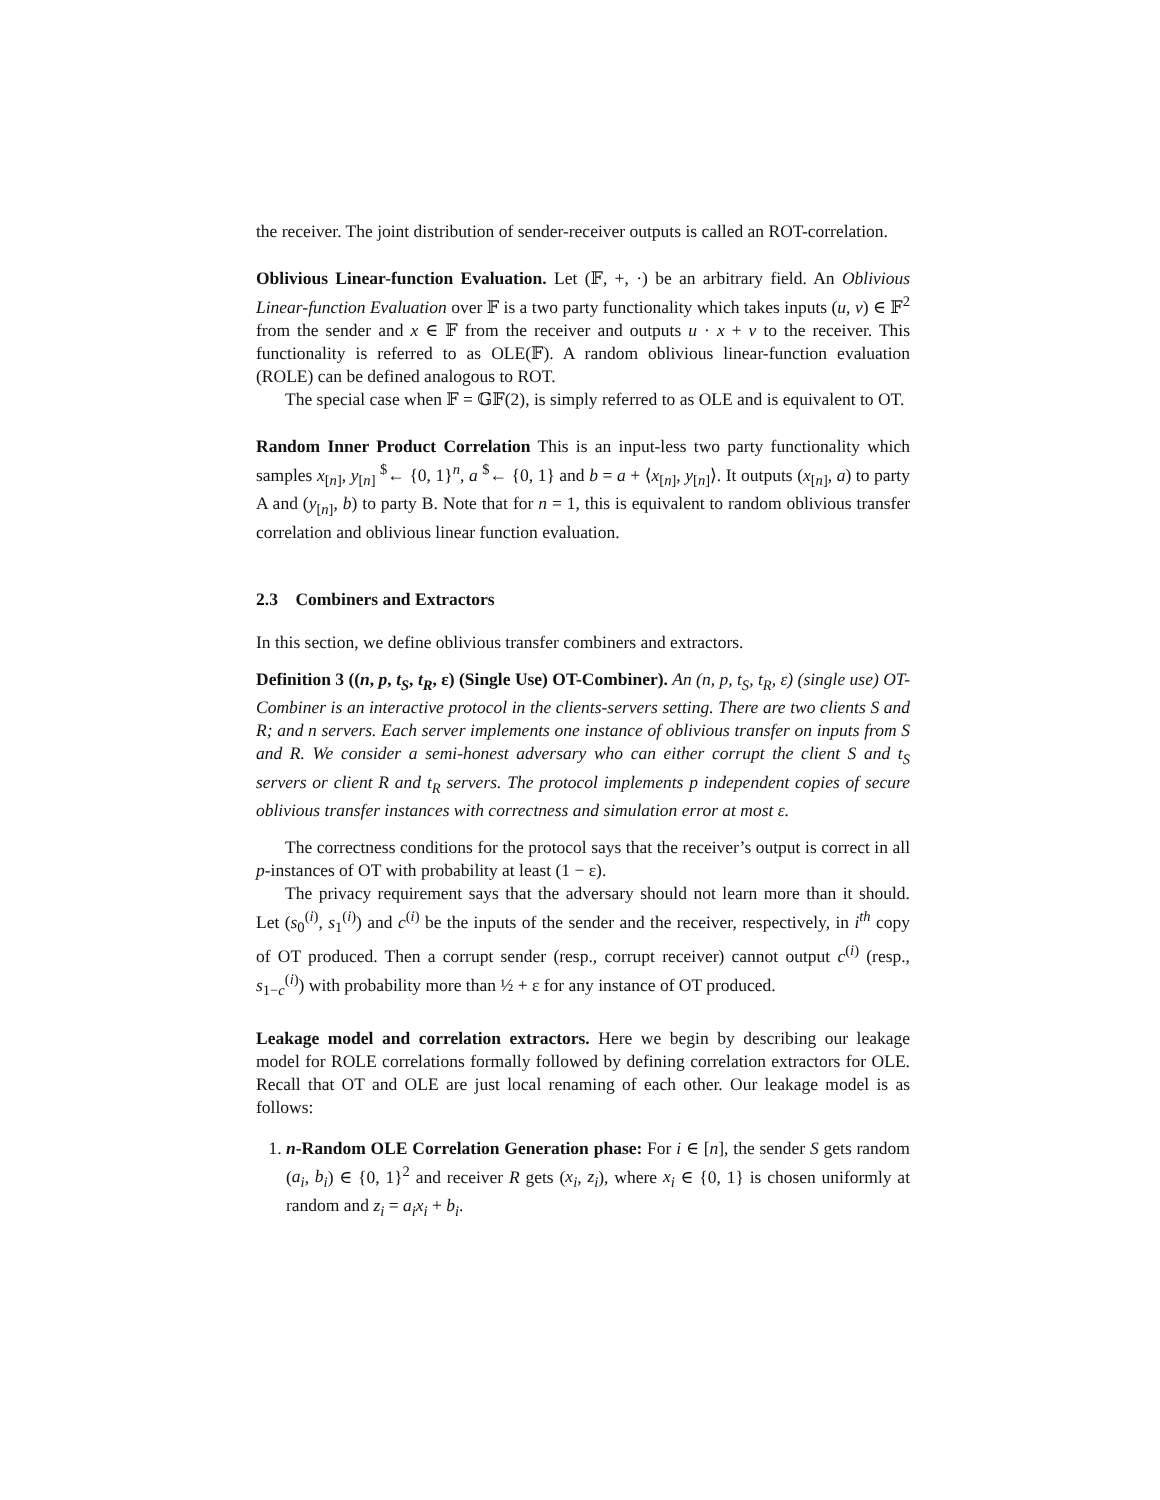the receiver. The joint distribution of sender-receiver outputs is called an ROT-correlation.
Oblivious Linear-function Evaluation. Let (𝔽, +, ·) be an arbitrary field. An Oblivious Linear-function Evaluation over 𝔽 is a two party functionality which takes inputs (u, v) ∈ 𝔽<sup>2</sup> from the sender and x ∈ 𝔽 from the receiver and outputs u · x + v to the receiver. This functionality is referred to as OLE(𝔽). A random oblivious linear-function evaluation (ROLE) can be defined analogous to ROT.
The special case when 𝔽 = 𝔾𝔽(2), is simply referred to as OLE and is equivalent to OT.
Random Inner Product Correlation This is an input-less two party functionality which samples x<sub>[n]</sub>, y<sub>[n]</sub> <sup>$</sup>← {0, 1}<sup>n</sup>, a <sup>$</sup>← {0, 1} and b = a + ⟨x<sub>[n]</sub>, y<sub>[n]</sub>⟩. It outputs (x<sub>[n]</sub>, a) to party A and (y<sub>[n]</sub>, b) to party B. Note that for n = 1, this is equivalent to random oblivious transfer correlation and oblivious linear function evaluation.
2.3 Combiners and Extractors
In this section, we define oblivious transfer combiners and extractors.
Definition 3 ((n, p, t<sub>S</sub>, t<sub>R</sub>, ε) (Single Use) OT-Combiner). An (n, p, t<sub>S</sub>, t<sub>R</sub>, ε) (single use) OT-Combiner is an interactive protocol in the clients-servers setting. There are two clients S and R; and n servers. Each server implements one instance of oblivious transfer on inputs from S and R. We consider a semi-honest adversary who can either corrupt the client S and t<sub>S</sub> servers or client R and t<sub>R</sub> servers. The protocol implements p independent copies of secure oblivious transfer instances with correctness and simulation error at most ε.
The correctness conditions for the protocol says that the receiver’s output is correct in all p-instances of OT with probability at least (1 − ε).
The privacy requirement says that the adversary should not learn more than it should. Let (s<sub>0</sub><sup>(i)</sup>, s<sub>1</sub><sup>(i)</sup>) and c<sup>(i)</sup> be the inputs of the sender and the receiver, respectively, in i<sup>th</sup> copy of OT produced. Then a corrupt sender (resp., corrupt receiver) cannot output c<sup>(i)</sup> (resp., s<sub>1−c</sub><sup>(i)</sup>) with probability more than ½ + ε for any instance of OT produced.
Leakage model and correlation extractors. Here we begin by describing our leakage model for ROLE correlations formally followed by defining correlation extractors for OLE. Recall that OT and OLE are just local renaming of each other. Our leakage model is as follows:
1. n-Random OLE Correlation Generation phase: For i ∈ [n], the sender S gets random (a<sub>i</sub>, b<sub>i</sub>) ∈ {0, 1}<sup>2</sup> and receiver R gets (x<sub>i</sub>, z<sub>i</sub>), where x<sub>i</sub> ∈ {0, 1} is chosen uniformly at random and z<sub>i</sub> = a<sub>i</sub>x<sub>i</sub> + b<sub>i</sub>.